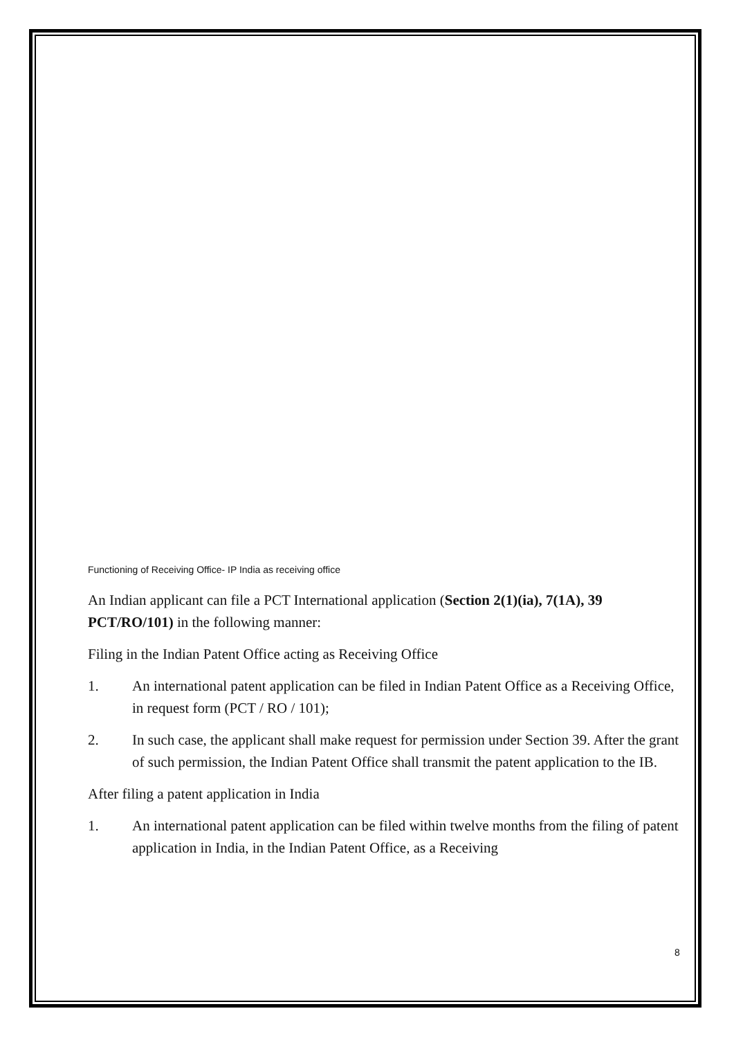Functioning of Receiving Office- IP India as receiving office
An Indian applicant can file a PCT International application (Section 2(1)(ia), 7(1A), 39 PCT/RO/101) in the following manner:
Filing in the Indian Patent Office acting as Receiving Office
1. An international patent application can be filed in Indian Patent Office as a Receiving Office, in request form (PCT / RO / 101);
2. In such case, the applicant shall make request for permission under Section 39. After the grant of such permission, the Indian Patent Office shall transmit the patent application to the IB.
After filing a patent application in India
1. An international patent application can be filed within twelve months from the filing of patent application in India, in the Indian Patent Office, as a Receiving
8